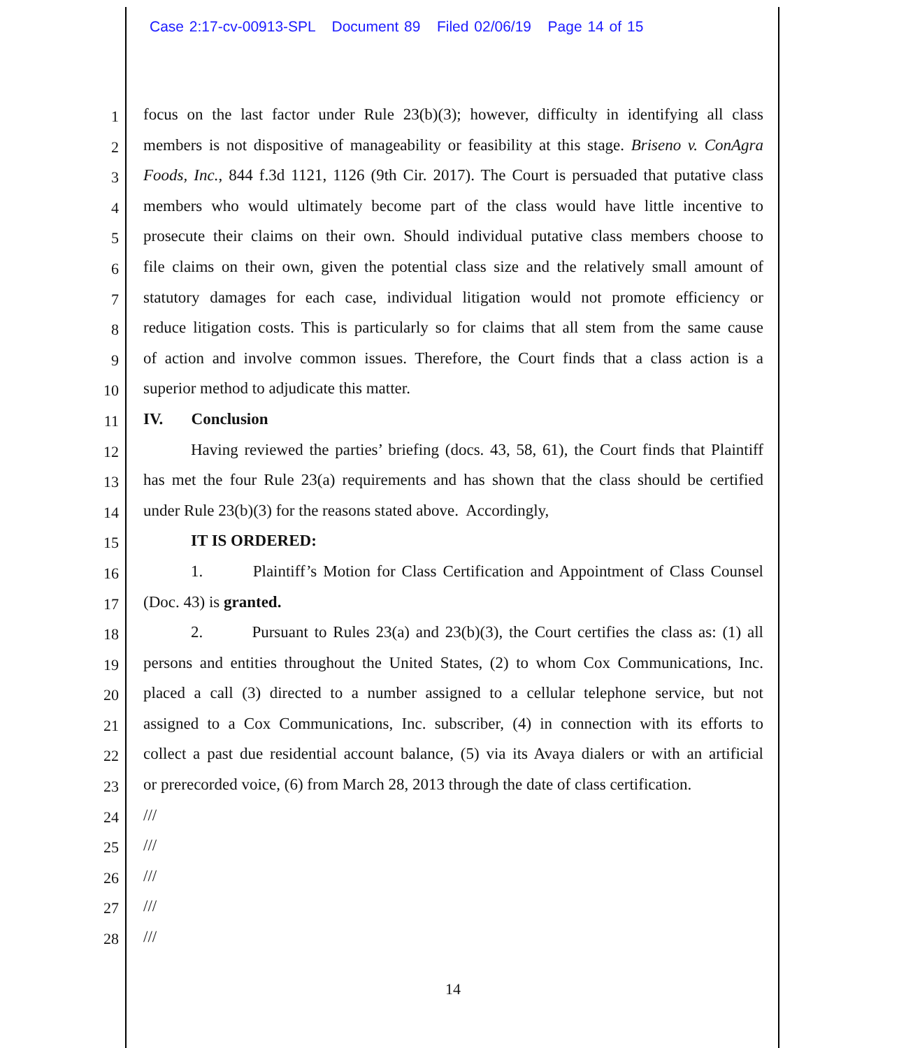Case 2:17-cv-00913-SPL Document 89 Filed 02/06/19 Page 14 of 15
1 focus on the last factor under Rule 23(b)(3); however, difficulty in identifying all class
2 members is not dispositive of manageability or feasibility at this stage. Briseno v. ConAgra
3 Foods, Inc., 844 f.3d 1121, 1126 (9th Cir. 2017). The Court is persuaded that putative class
4 members who would ultimately become part of the class would have little incentive to
5 prosecute their claims on their own. Should individual putative class members choose to
6 file claims on their own, given the potential class size and the relatively small amount of
7 statutory damages for each case, individual litigation would not promote efficiency or
8 reduce litigation costs. This is particularly so for claims that all stem from the same cause
9 of action and involve common issues. Therefore, the Court finds that a class action is a
10 superior method to adjudicate this matter.
11 IV. Conclusion
12 Having reviewed the parties’ briefing (docs. 43, 58, 61), the Court finds that Plaintiff
13 has met the four Rule 23(a) requirements and has shown that the class should be certified
14 under Rule 23(b)(3) for the reasons stated above. Accordingly,
15 IT IS ORDERED:
16 1. Plaintiff’s Motion for Class Certification and Appointment of Class Counsel
17 (Doc. 43) is granted.
18 2. Pursuant to Rules 23(a) and 23(b)(3), the Court certifies the class as: (1) all
19 persons and entities throughout the United States, (2) to whom Cox Communications, Inc.
20 placed a call (3) directed to a number assigned to a cellular telephone service, but not
21 assigned to a Cox Communications, Inc. subscriber, (4) in connection with its efforts to
22 collect a past due residential account balance, (5) via its Avaya dialers or with an artificial
23 or prerecorded voice, (6) from March 28, 2013 through the date of class certification.
24 ///
25 ///
26 ///
27 ///
28 ///
14